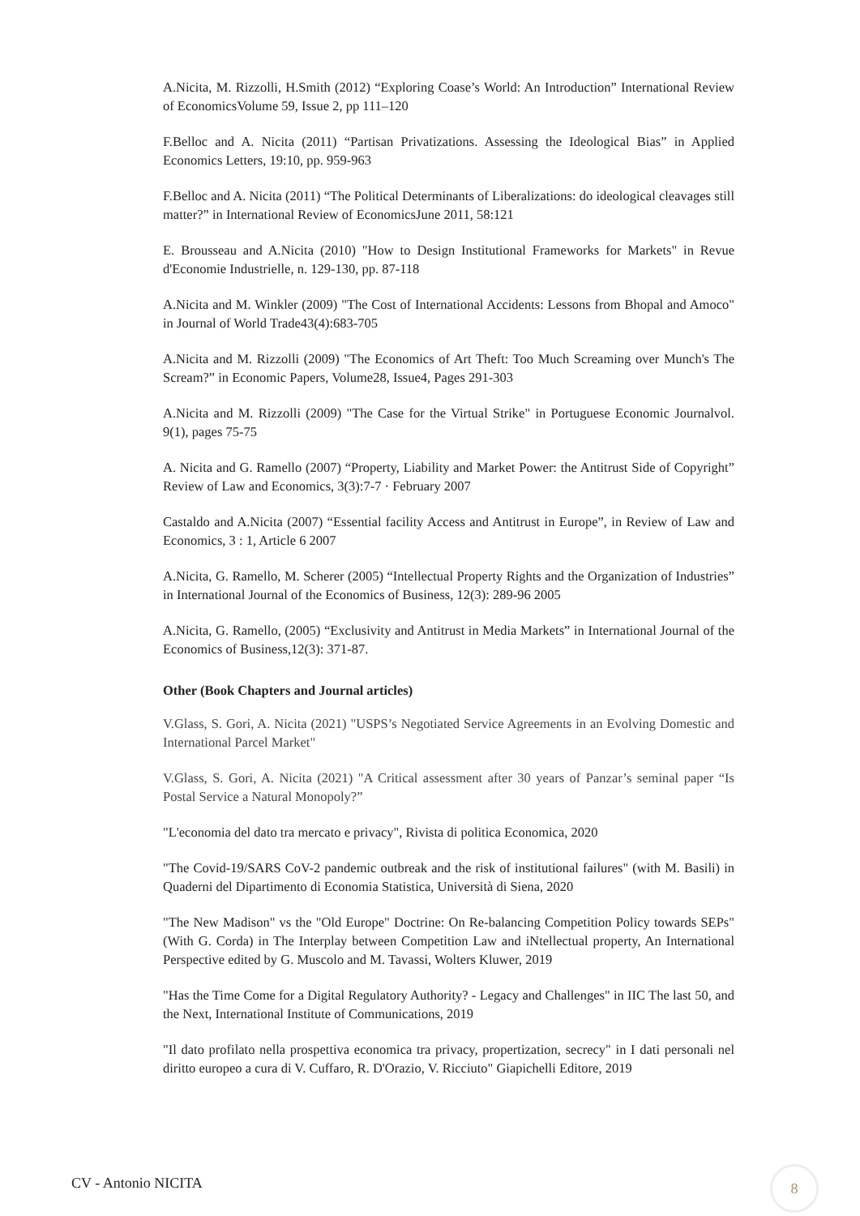A.Nicita, M. Rizzolli, H.Smith (2012) “Exploring Coase’s World: An Introduction” International Review of EconomicsVolume 59, Issue 2, pp 111–120
F.Belloc and A. Nicita (2011) “Partisan Privatizations. Assessing the Ideological Bias” in Applied Economics Letters, 19:10, pp. 959-963
F.Belloc and A. Nicita (2011) “The Political Determinants of Liberalizations: do ideological cleavages still matter?” in International Review of EconomicsJune 2011, 58:121
E. Brousseau and A.Nicita (2010) "How to Design Institutional Frameworks for Markets" in Revue d'Economie Industrielle, n. 129-130, pp. 87-118
A.Nicita and M. Winkler (2009) "The Cost of International Accidents: Lessons from Bhopal and Amoco" in Journal of World Trade43(4):683-705
A.Nicita and M. Rizzolli (2009) "The Economics of Art Theft: Too Much Screaming over Munch's The Scream?” in Economic Papers, Volume28, Issue4, Pages 291-303
A.Nicita and M. Rizzolli (2009) "The Case for the Virtual Strike" in Portuguese Economic Journalvol. 9(1), pages 75-75
A. Nicita and G. Ramello (2007) “Property, Liability and Market Power: the Antitrust Side of Copyright” Review of Law and Economics, 3(3):7-7 · February 2007
Castaldo and A.Nicita (2007) “Essential facility Access and Antitrust in Europe”, in Review of Law and Economics, 3 : 1, Article 6 2007
A.Nicita, G. Ramello, M. Scherer (2005) “Intellectual Property Rights and the Organization of Industries” in International Journal of the Economics of Business, 12(3): 289-96 2005
A.Nicita, G. Ramello, (2005) “Exclusivity and Antitrust in Media Markets” in International Journal of the Economics of Business,12(3): 371-87.
Other (Book Chapters and Journal articles)
V.Glass, S. Gori, A. Nicita (2021) "USPS’s Negotiated Service Agreements in an Evolving Domestic and International Parcel Market"
V.Glass, S. Gori, A. Nicita (2021) "A Critical assessment after 30 years of Panzar’s seminal paper “Is Postal Service a Natural Monopoly?”
"L'economia del dato tra mercato e privacy", Rivista di politica Economica, 2020
"The Covid-19/SARS CoV-2 pandemic outbreak and the risk of institutional failures" (with M. Basili) in Quaderni del Dipartimento di Economia Statistica, Università di Siena, 2020
"The New Madison" vs the "Old Europe" Doctrine: On Re-balancing Competition Policy towards SEPs" (With G. Corda) in The Interplay between Competition Law and iNtellectual property, An International Perspective edited by G. Muscolo and M. Tavassi, Wolters Kluwer, 2019
"Has the Time Come for a Digital Regulatory Authority? - Legacy and Challenges" in IIC The last 50, and the Next, International Institute of Communications, 2019
"Il dato profilato nella prospettiva economica tra privacy, propertization, secrecy" in I dati personali nel diritto europeo a cura di V. Cuffaro, R. D'Orazio, V. Ricciuto" Giapichelli Editore, 2019
CV - Antonio NICITA
8